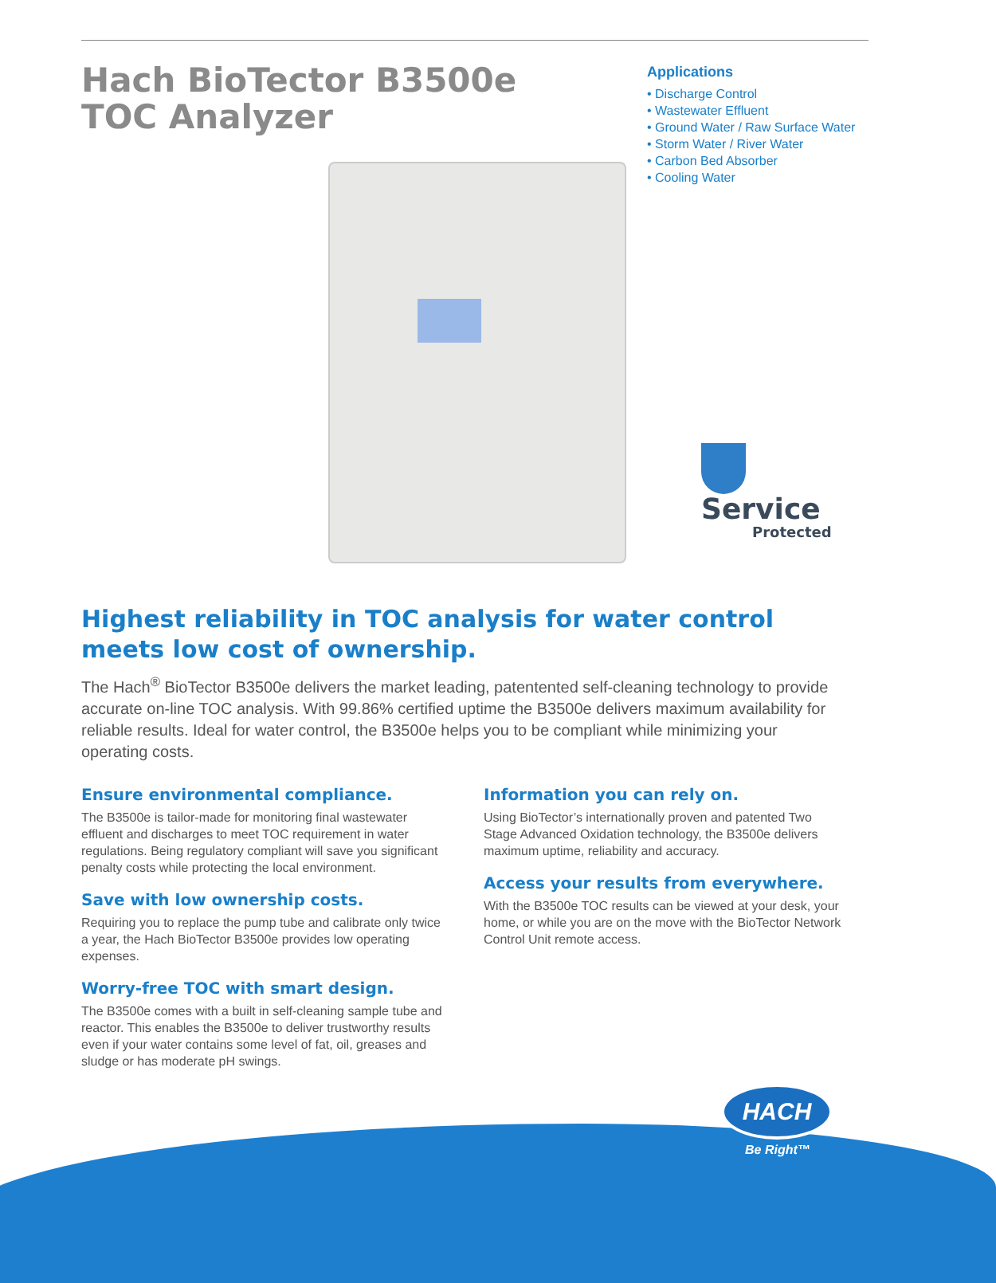Hach BioTector B3500e
TOC Analyzer
Applications
• Discharge Control
• Wastewater Effluent
• Ground Water / Raw Surface Water
• Storm Water / River Water
• Carbon Bed Absorber
• Cooling Water
Service
Protected
Highest reliability in TOC analysis for water control meets low cost of ownership.
The Hach<sup>®</sup> BioTector B3500e delivers the market leading, patentented self-cleaning technology to provide accurate on-line TOC analysis. With 99.86% certified uptime the B3500e delivers maximum availability for reliable results. Ideal for water control, the B3500e helps you to be compliant while minimizing your operating costs.
Ensure environmental compliance.
The B3500e is tailor-made for monitoring final wastewater effluent and discharges to meet TOC requirement in water regulations. Being regulatory compliant will save you significant penalty costs while protecting the local environment.
Save with low ownership costs.
Requiring you to replace the pump tube and calibrate only twice a year, the Hach BioTector B3500e provides low operating expenses.
Worry-free TOC with smart design.
The B3500e comes with a built in self-cleaning sample tube and reactor. This enables the B3500e to deliver trustworthy results even if your water contains some level of fat, oil, greases and sludge or has moderate pH swings.
Information you can rely on.
Using BioTector’s internationally proven and patented Two Stage Advanced Oxidation technology, the B3500e delivers maximum uptime, reliability and accuracy.
Access your results from everywhere.
With the B3500e TOC results can be viewed at your desk, your home, or while you are on the move with the BioTector Network Control Unit remote access.
HACH
Be Right™